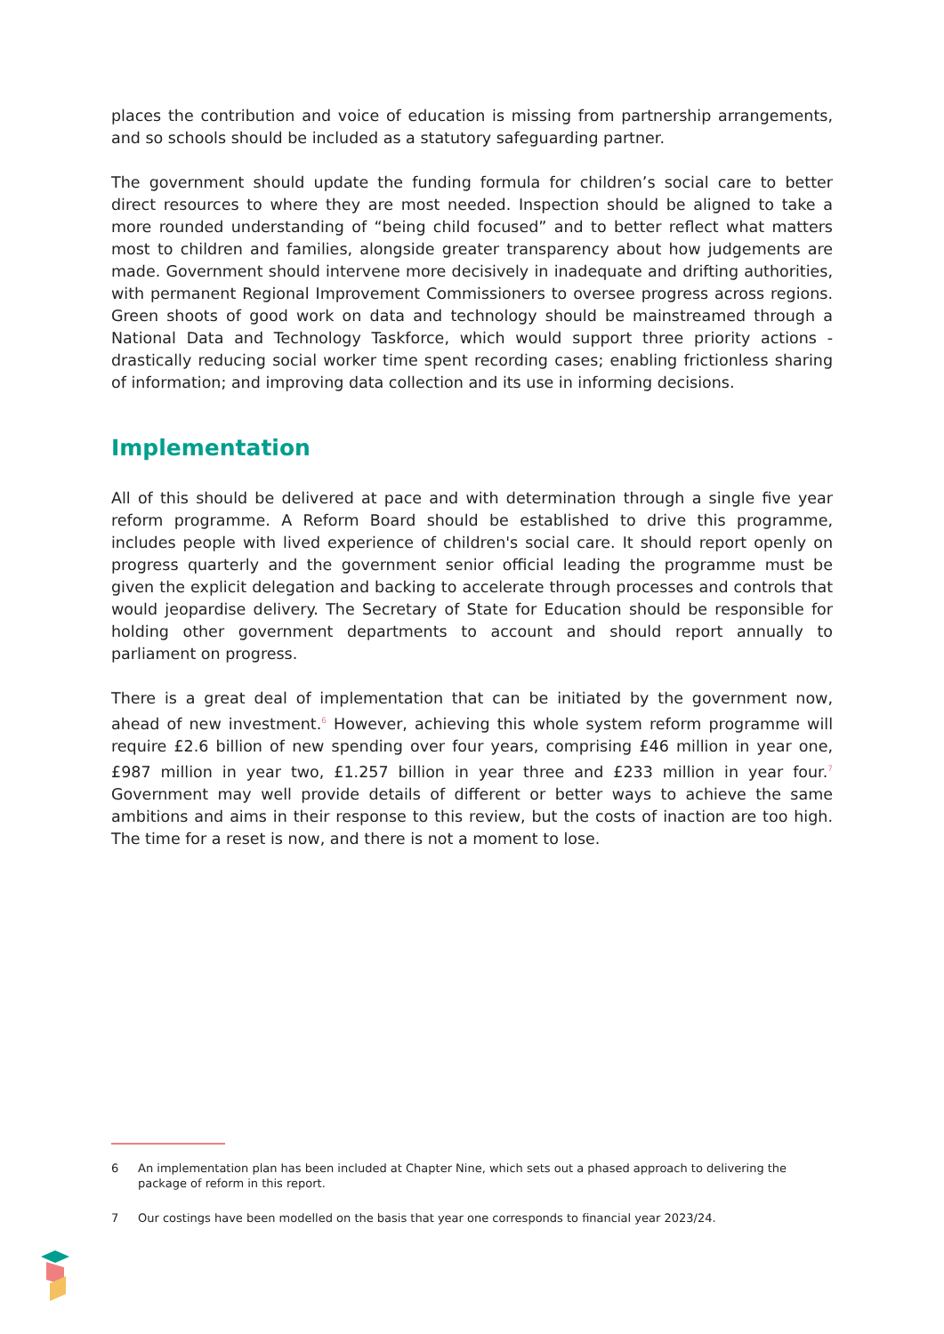places the contribution and voice of education is missing from partnership arrangements, and so schools should be included as a statutory safeguarding partner.
The government should update the funding formula for children’s social care to better direct resources to where they are most needed. Inspection should be aligned to take a more rounded understanding of “being child focused” and to better reflect what matters most to children and families, alongside greater transparency about how judgements are made. Government should intervene more decisively in inadequate and drifting authorities, with permanent Regional Improvement Commissioners to oversee progress across regions. Green shoots of good work on data and technology should be mainstreamed through a National Data and Technology Taskforce, which would support three priority actions - drastically reducing social worker time spent recording cases; enabling frictionless sharing of information; and improving data collection and its use in informing decisions.
Implementation
All of this should be delivered at pace and with determination through a single five year reform programme. A Reform Board should be established to drive this programme, includes people with lived experience of children's social care. It should report openly on progress quarterly and the government senior official leading the programme must be given the explicit delegation and backing to accelerate through processes and controls that would jeopardise delivery. The Secretary of State for Education should be responsible for holding other government departments to account and should report annually to parliament on progress.
There is a great deal of implementation that can be initiated by the government now, ahead of new investment.<sup>6</sup> However, achieving this whole system reform programme will require £2.6 billion of new spending over four years, comprising £46 million in year one, £987 million in year two, £1.257 billion in year three and £233 million in year four.<sup>7</sup> Government may well provide details of different or better ways to achieve the same ambitions and aims in their response to this review, but the costs of inaction are too high. The time for a reset is now, and there is not a moment to lose.
6 An implementation plan has been included at Chapter Nine, which sets out a phased approach to delivering the package of reform in this report.
7 Our costings have been modelled on the basis that year one corresponds to financial year 2023/24.